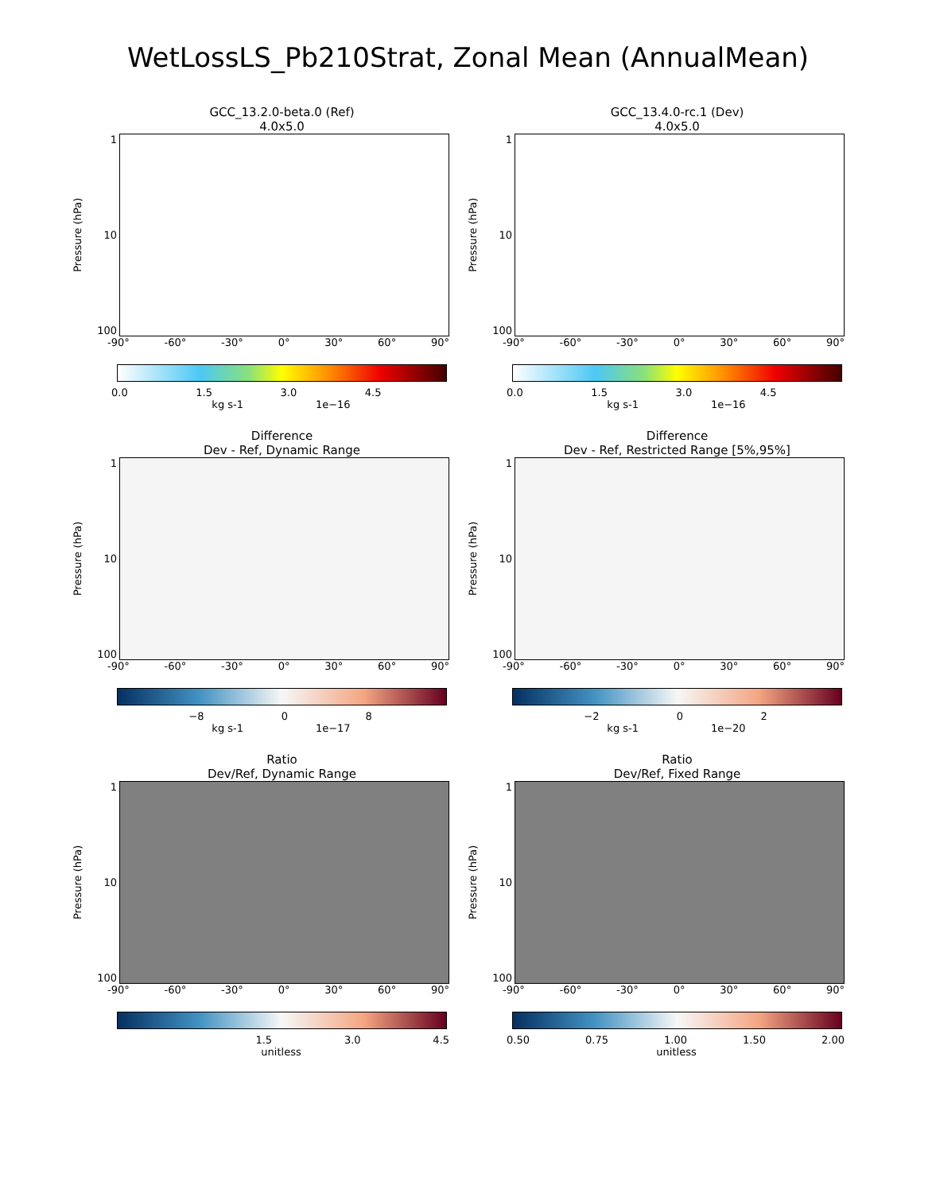WetLossLS_Pb210Strat, Zonal Mean (AnnualMean)
GCC_13.2.0-beta.0 (Ref)
4.0x5.0
Pressure (hPa)
1
10
100
-90° -60° -30° 0° 30° 60° 90°
0.0 1.5 3.0 4.5
kg s-1 1e−16
GCC_13.4.0-rc.1 (Dev)
4.0x5.0
Pressure (hPa)
1
10
100
-90° -60° -30° 0° 30° 60° 90°
0.0 1.5 3.0 4.5
kg s-1 1e−16
Difference
Dev - Ref, Dynamic Range
Pressure (hPa)
1
10
100
-90° -60° -30° 0° 30° 60° 90°
−8 0 8
kg s-1 1e−17
Difference
Dev - Ref, Restricted Range [5%,95%]
Pressure (hPa)
1
10
100
-90° -60° -30° 0° 30° 60° 90°
−2 0 2
kg s-1 1e−20
Ratio
Dev/Ref, Dynamic Range
Pressure (hPa)
1
10
100
-90° -60° -30° 0° 30° 60° 90°
1.5 3.0 4.5
unitless
Ratio
Dev/Ref, Fixed Range
Pressure (hPa)
1
10
100
-90° -60° -30° 0° 30° 60° 90°
0.50 0.75 1.00 1.50 2.00
unitless